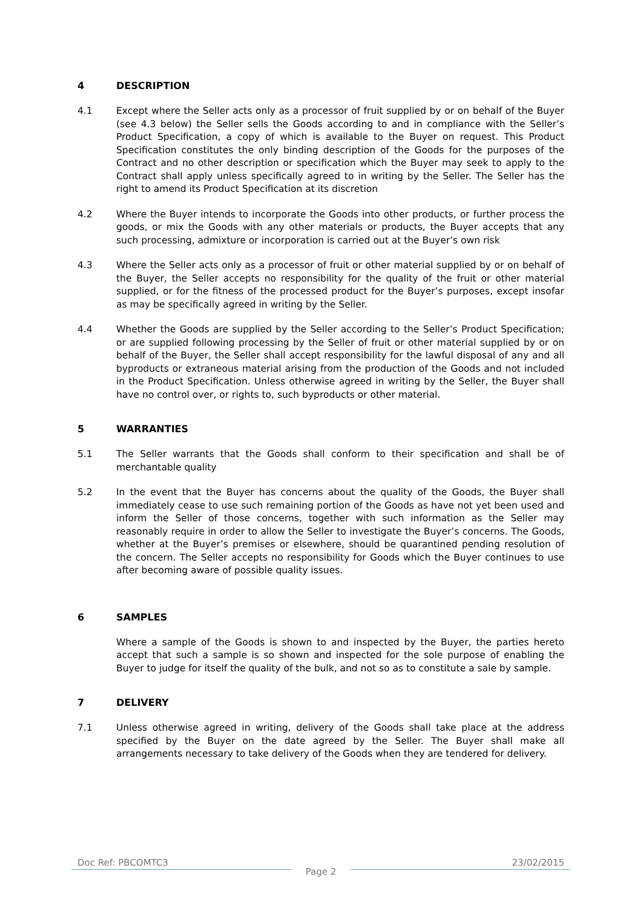4 DESCRIPTION
4.1 Except where the Seller acts only as a processor of fruit supplied by or on behalf of the Buyer (see 4.3 below) the Seller sells the Goods according to and in compliance with the Seller’s Product Specification, a copy of which is available to the Buyer on request. This Product Specification constitutes the only binding description of the Goods for the purposes of the Contract and no other description or specification which the Buyer may seek to apply to the Contract shall apply unless specifically agreed to in writing by the Seller. The Seller has the right to amend its Product Specification at its discretion
4.2 Where the Buyer intends to incorporate the Goods into other products, or further process the goods, or mix the Goods with any other materials or products, the Buyer accepts that any such processing, admixture or incorporation is carried out at the Buyer’s own risk
4.3 Where the Seller acts only as a processor of fruit or other material supplied by or on behalf of the Buyer, the Seller accepts no responsibility for the quality of the fruit or other material supplied, or for the fitness of the processed product for the Buyer’s purposes, except insofar as may be specifically agreed in writing by the Seller.
4.4 Whether the Goods are supplied by the Seller according to the Seller’s Product Specification; or are supplied following processing by the Seller of fruit or other material supplied by or on behalf of the Buyer, the Seller shall accept responsibility for the lawful disposal of any and all byproducts or extraneous material arising from the production of the Goods and not included in the Product Specification. Unless otherwise agreed in writing by the Seller, the Buyer shall have no control over, or rights to, such byproducts or other material.
5 WARRANTIES
5.1 The Seller warrants that the Goods shall conform to their specification and shall be of merchantable quality
5.2 In the event that the Buyer has concerns about the quality of the Goods, the Buyer shall immediately cease to use such remaining portion of the Goods as have not yet been used and inform the Seller of those concerns, together with such information as the Seller may reasonably require in order to allow the Seller to investigate the Buyer’s concerns. The Goods, whether at the Buyer’s premises or elsewhere, should be quarantined pending resolution of the concern. The Seller accepts no responsibility for Goods which the Buyer continues to use after becoming aware of possible quality issues.
6 SAMPLES
Where a sample of the Goods is shown to and inspected by the Buyer, the parties hereto accept that such a sample is so shown and inspected for the sole purpose of enabling the Buyer to judge for itself the quality of the bulk, and not so as to constitute a sale by sample.
7 DELIVERY
7.1 Unless otherwise agreed in writing, delivery of the Goods shall take place at the address specified by the Buyer on the date agreed by the Seller. The Buyer shall make all arrangements necessary to take delivery of the Goods when they are tendered for delivery.
Doc Ref: PBCOMTC3
Page 2
23/02/2015